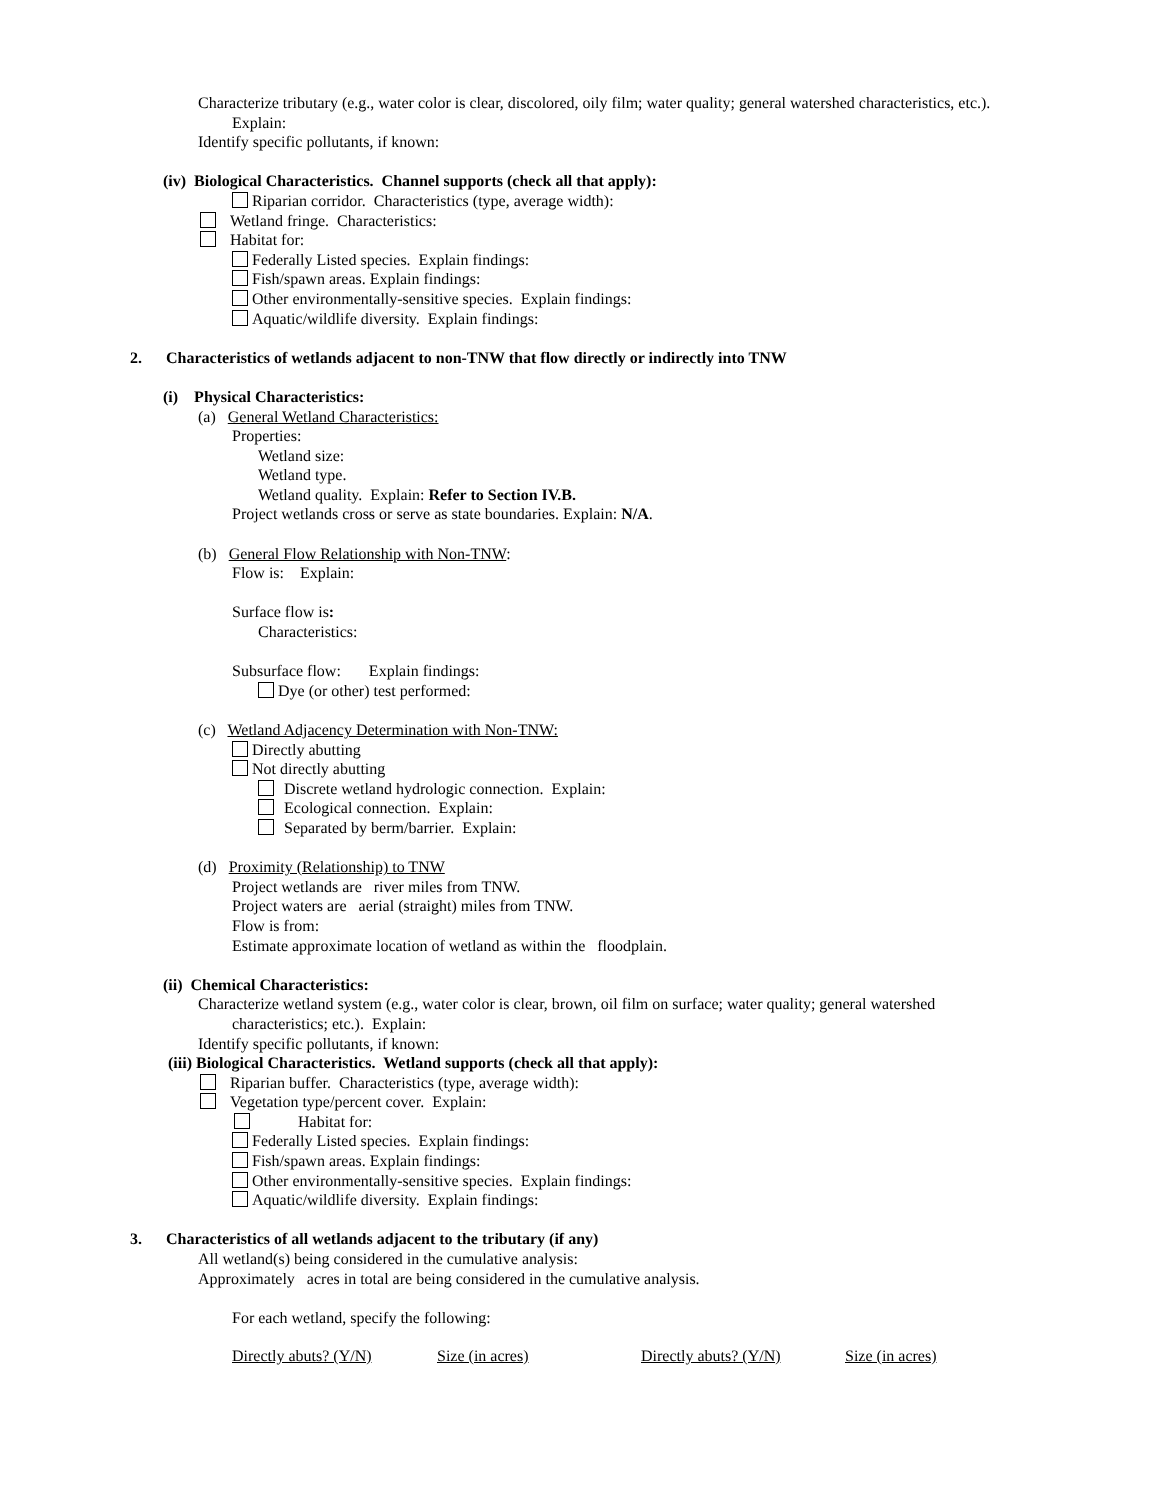Characterize tributary (e.g., water color is clear, discolored, oily film; water quality; general watershed characteristics, etc.).
Explain:
Identify specific pollutants, if known:
(iv) Biological Characteristics. Channel supports (check all that apply):
Riparian corridor. Characteristics (type, average width):
Wetland fringe. Characteristics:
Habitat for:
Federally Listed species. Explain findings:
Fish/spawn areas. Explain findings:
Other environmentally-sensitive species. Explain findings:
Aquatic/wildlife diversity. Explain findings:
2. Characteristics of wetlands adjacent to non-TNW that flow directly or indirectly into TNW
(i) Physical Characteristics:
(a) General Wetland Characteristics:
Properties:
Wetland size:
Wetland type.
Wetland quality. Explain: Refer to Section IV.B.
Project wetlands cross or serve as state boundaries. Explain: N/A.
(b) General Flow Relationship with Non-TNW:
Flow is: Explain:
Surface flow is:
Characteristics:
Subsurface flow: Explain findings:
Dye (or other) test performed:
(c) Wetland Adjacency Determination with Non-TNW:
Directly abutting
Not directly abutting
Discrete wetland hydrologic connection. Explain:
Ecological connection. Explain:
Separated by berm/barrier. Explain:
(d) Proximity (Relationship) to TNW
Project wetlands are river miles from TNW.
Project waters are aerial (straight) miles from TNW.
Flow is from:
Estimate approximate location of wetland as within the floodplain.
(ii) Chemical Characteristics:
Characterize wetland system (e.g., water color is clear, brown, oil film on surface; water quality; general watershed
characteristics; etc.). Explain:
Identify specific pollutants, if known:
(iii) Biological Characteristics. Wetland supports (check all that apply):
Riparian buffer. Characteristics (type, average width):
Vegetation type/percent cover. Explain:
Habitat for:
Federally Listed species. Explain findings:
Fish/spawn areas. Explain findings:
Other environmentally-sensitive species. Explain findings:
Aquatic/wildlife diversity. Explain findings:
3. Characteristics of all wetlands adjacent to the tributary (if any)
All wetland(s) being considered in the cumulative analysis:
Approximately acres in total are being considered in the cumulative analysis.
For each wetland, specify the following:
| Directly abuts? (Y/N) | Size (in acres) | Directly abuts? (Y/N) | Size (in acres) |